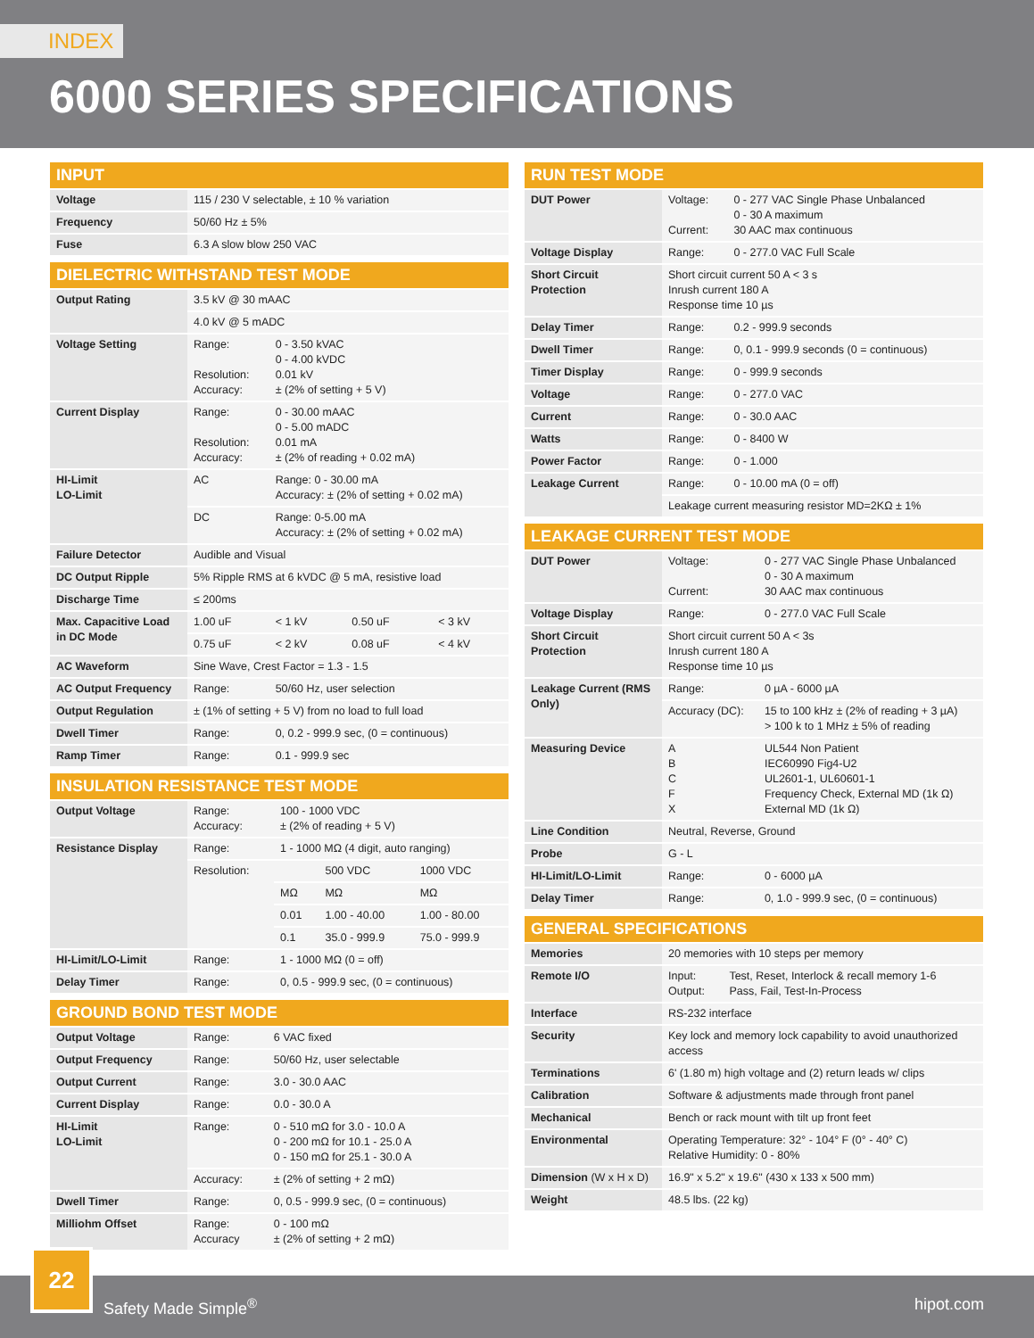INDEX
6000 SERIES SPECIFICATIONS
| INPUT | |
| --- | --- |
| Voltage | 115 / 230 V selectable, ± 10 % variation |
| Frequency | 50/60 Hz ± 5% |
| Fuse | 6.3 A slow blow 250 VAC |
| DIELECTRIC WITHSTAND TEST MODE | | | | |
| --- | --- | --- | --- | --- |
| Output Rating | 3.5 kV @ 30 mAAC | | | |
| | 4.0 kV @ 5 mADC | | | |
| Voltage Setting | Range: Resolution: Accuracy: | 0 - 3.50 kVAC 0 - 4.00 kVDC 0.01 kV ± (2% of setting + 5 V) | | |
| Current Display | Range: Resolution: Accuracy: | 0 - 30.00 mAAC 0 - 5.00 mADC 0.01 mA ± (2% of reading + 0.02 mA) | | |
| HI-Limit LO-Limit | AC | Range: 0 - 30.00 mA Accuracy: ± (2% of setting + 0.02 mA) | | |
| | DC | Range: 0-5.00 mA Accuracy: ± (2% of setting + 0.02 mA) | | |
| Failure Detector | Audible and Visual | | | |
| DC Output Ripple | 5% Ripple RMS at 6 kVDC @ 5 mA, resistive load | | | |
| Discharge Time | ≤ 200ms | | | |
| Max. Capacitive Load in DC Mode | 1.00 uF | < 1 kV | 0.50 uF | < 3 kV |
| | 0.75 uF | < 2 kV | 0.08 uF | < 4 kV |
| AC Waveform | Sine Wave, Crest Factor = 1.3 - 1.5 | | | |
| AC Output Frequency | Range: | 50/60 Hz, user selection | | |
| Output Regulation | ± (1% of setting + 5 V) from no load to full load | | | |
| Dwell Timer | Range: | 0, 0.2 - 999.9 sec, (0 = continuous) | | |
| Ramp Timer | Range: | 0.1 - 999.9 sec | | |
| INSULATION RESISTANCE TEST MODE | | | | |
| --- | --- | --- | --- | --- |
| Output Voltage | Range: Accuracy: | 100 - 1000 VDC ± (2% of reading + 5 V) | | |
| Resistance Display | Range: | 1 - 1000 MΩ (4 digit, auto ranging) | | |
| | Resolution: | | 500 VDC | 1000 VDC |
| | | MΩ | MΩ | MΩ |
| | | 0.01 | 1.00 - 40.00 | 1.00 - 80.00 |
| | | 0.1 | 35.0 - 999.9 | 75.0 - 999.9 |
| HI-Limit/LO-Limit | Range: | 1 - 1000 MΩ (0 = off) | | |
| Delay Timer | Range: | 0, 0.5 - 999.9 sec, (0 = continuous) | | |
| GROUND BOND TEST MODE | | |
| --- | --- | --- |
| Output Voltage | Range: | 6 VAC fixed |
| Output Frequency | Range: | 50/60 Hz, user selectable |
| Output Current | Range: | 3.0 - 30.0 AAC |
| Current Display | Range: | 0.0 - 30.0 A |
| HI-Limit LO-Limit | Range: | 0 - 510 mΩ for 3.0 - 10.0 A 0 - 200 mΩ for 10.1 - 25.0 A 0 - 150 mΩ for 25.1 - 30.0 A |
| | Accuracy: | ± (2% of setting + 2 mΩ) |
| Dwell Timer | Range: | 0, 0.5 - 999.9 sec, (0 = continuous) |
| Milliohm Offset | Range: Accuracy | 0 - 100 mΩ ± (2% of setting + 2 mΩ) |
| RUN TEST MODE | | |
| --- | --- | --- |
| DUT Power | Voltage: Current: | 0 - 277 VAC Single Phase Unbalanced 0 - 30 A maximum 30 AAC max continuous |
| Voltage Display | Range: | 0 - 277.0 VAC Full Scale |
| Short Circuit Protection | Short circuit current 50 A < 3 s Inrush current 180 A Response time 10 µs | |
| Delay Timer | Range: | 0.2 - 999.9 seconds |
| Dwell Timer | Range: | 0, 0.1 - 999.9 seconds (0 = continuous) |
| Timer Display | Range: | 0 - 999.9 seconds |
| Voltage | Range: | 0 - 277.0 VAC |
| Current | Range: | 0 - 30.0 AAC |
| Watts | Range: | 0 - 8400 W |
| Power Factor | Range: | 0 - 1.000 |
| Leakage Current | Range: | 0 - 10.00 mA (0 = off) |
| | Leakage current measuring resistor MD=2KΩ ± 1% | |
| LEAKAGE CURRENT TEST MODE | | |
| --- | --- | --- |
| DUT Power | Voltage: Current: | 0 - 277 VAC Single Phase Unbalanced 0 - 30 A maximum 30 AAC max continuous |
| Voltage Display | Range: | 0 - 277.0 VAC Full Scale |
| Short Circuit Protection | Short circuit current 50 A < 3s Inrush current 180 A Response time 10 µs | |
| Leakage Current (RMS Only) | Range: | 0 µA - 6000 µA |
| | Accuracy (DC): | 15 to 100 kHz ± (2% of reading + 3 µA) > 100 k to 1 MHz ± 5% of reading |
| Measuring Device | A B C F X | UL544 Non Patient IEC60990 Fig4-U2 UL2601-1, UL60601-1 Frequency Check, External MD (1k Ω) External MD (1k Ω) |
| Line Condition | Neutral, Reverse, Ground | |
| Probe | G - L | |
| HI-Limit/LO-Limit | Range: | 0 - 6000 µA |
| Delay Timer | Range: | 0, 1.0 - 999.9 sec, (0 = continuous) |
| GENERAL SPECIFICATIONS | | |
| --- | --- | --- |
| Memories | 20 memories with 10 steps per memory | |
| Remote I/O | Input: Output: | Test, Reset, Interlock & recall memory 1-6 Pass, Fail, Test-In-Process |
| Interface | RS-232 interface | |
| Security | Key lock and memory lock capability to avoid unauthorized access | |
| Terminations | 6' (1.80 m) high voltage and (2) return leads w/ clips | |
| Calibration | Software & adjustments made through front panel | |
| Mechanical | Bench or rack mount with tilt up front feet | |
| Environmental | Operating Temperature: 32° - 104° F (0° - 40° C) Relative Humidity: 0 - 80% | |
| Dimension (W x H x D) | 16.9" x 5.2" x 19.6" (430 x 133 x 500 mm) | |
| Weight | 48.5 lbs. (22 kg) | |
22
Safety Made Simple<sup>®</sup> hipot.com